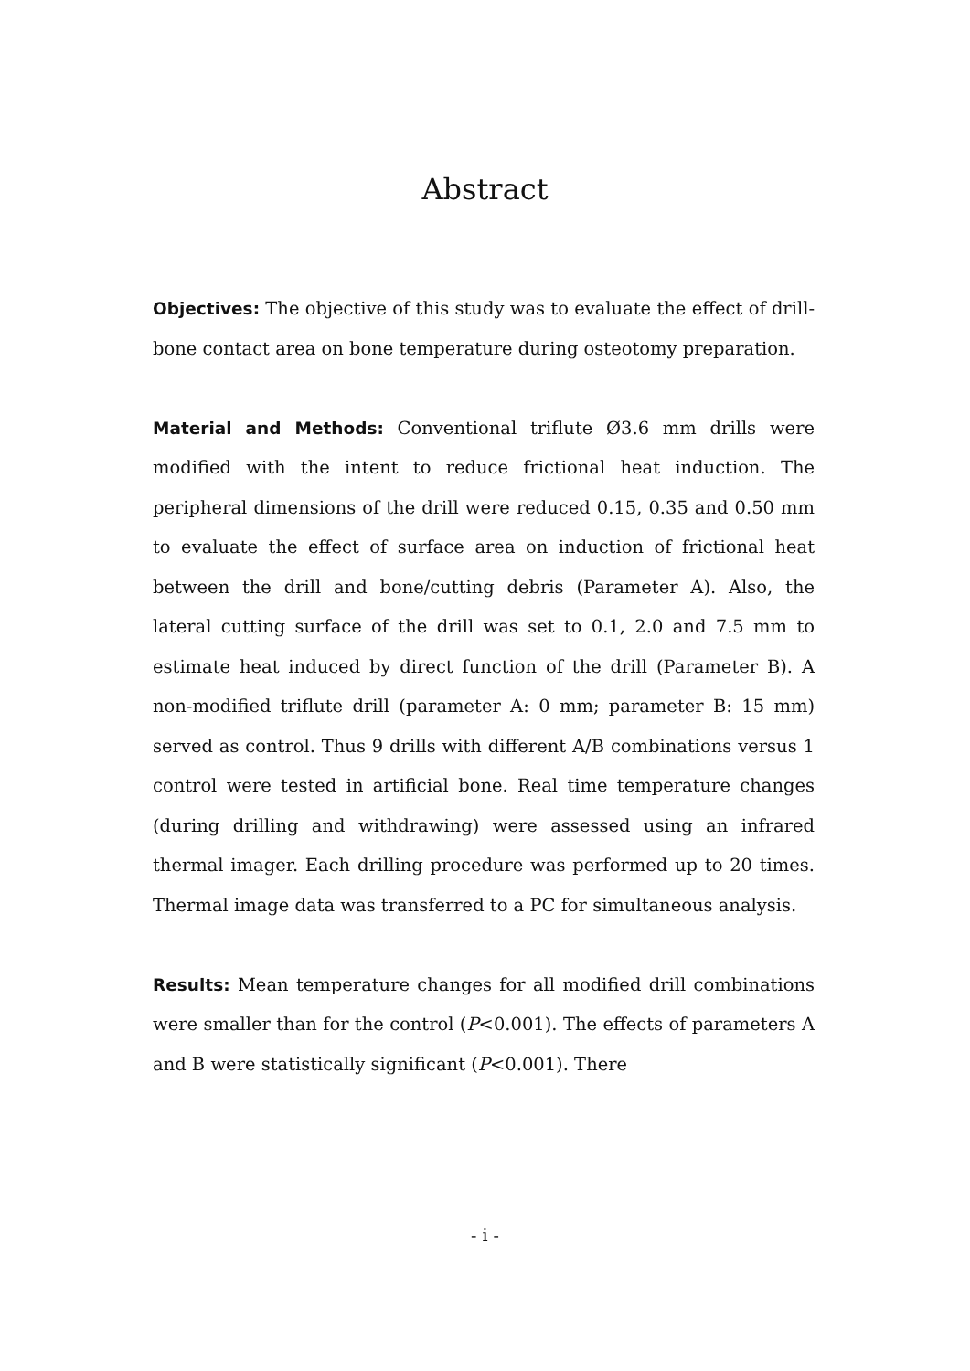Abstract
Objectives: The objective of this study was to evaluate the effect of drill-bone contact area on bone temperature during osteotomy preparation.
Material and Methods: Conventional triflute Ø3.6 mm drills were modified with the intent to reduce frictional heat induction. The peripheral dimensions of the drill were reduced 0.15, 0.35 and 0.50 mm to evaluate the effect of surface area on induction of frictional heat between the drill and bone/cutting debris (Parameter A). Also, the lateral cutting surface of the drill was set to 0.1, 2.0 and 7.5 mm to estimate heat induced by direct function of the drill (Parameter B). A non-modified triflute drill (parameter A: 0 mm; parameter B: 15 mm) served as control. Thus 9 drills with different A/B combinations versus 1 control were tested in artificial bone. Real time temperature changes (during drilling and withdrawing) were assessed using an infrared thermal imager. Each drilling procedure was performed up to 20 times. Thermal image data was transferred to a PC for simultaneous analysis.
Results: Mean temperature changes for all modified drill combinations were smaller than for the control (P<0.001). The effects of parameters A and B were statistically significant (P<0.001). There
- i -